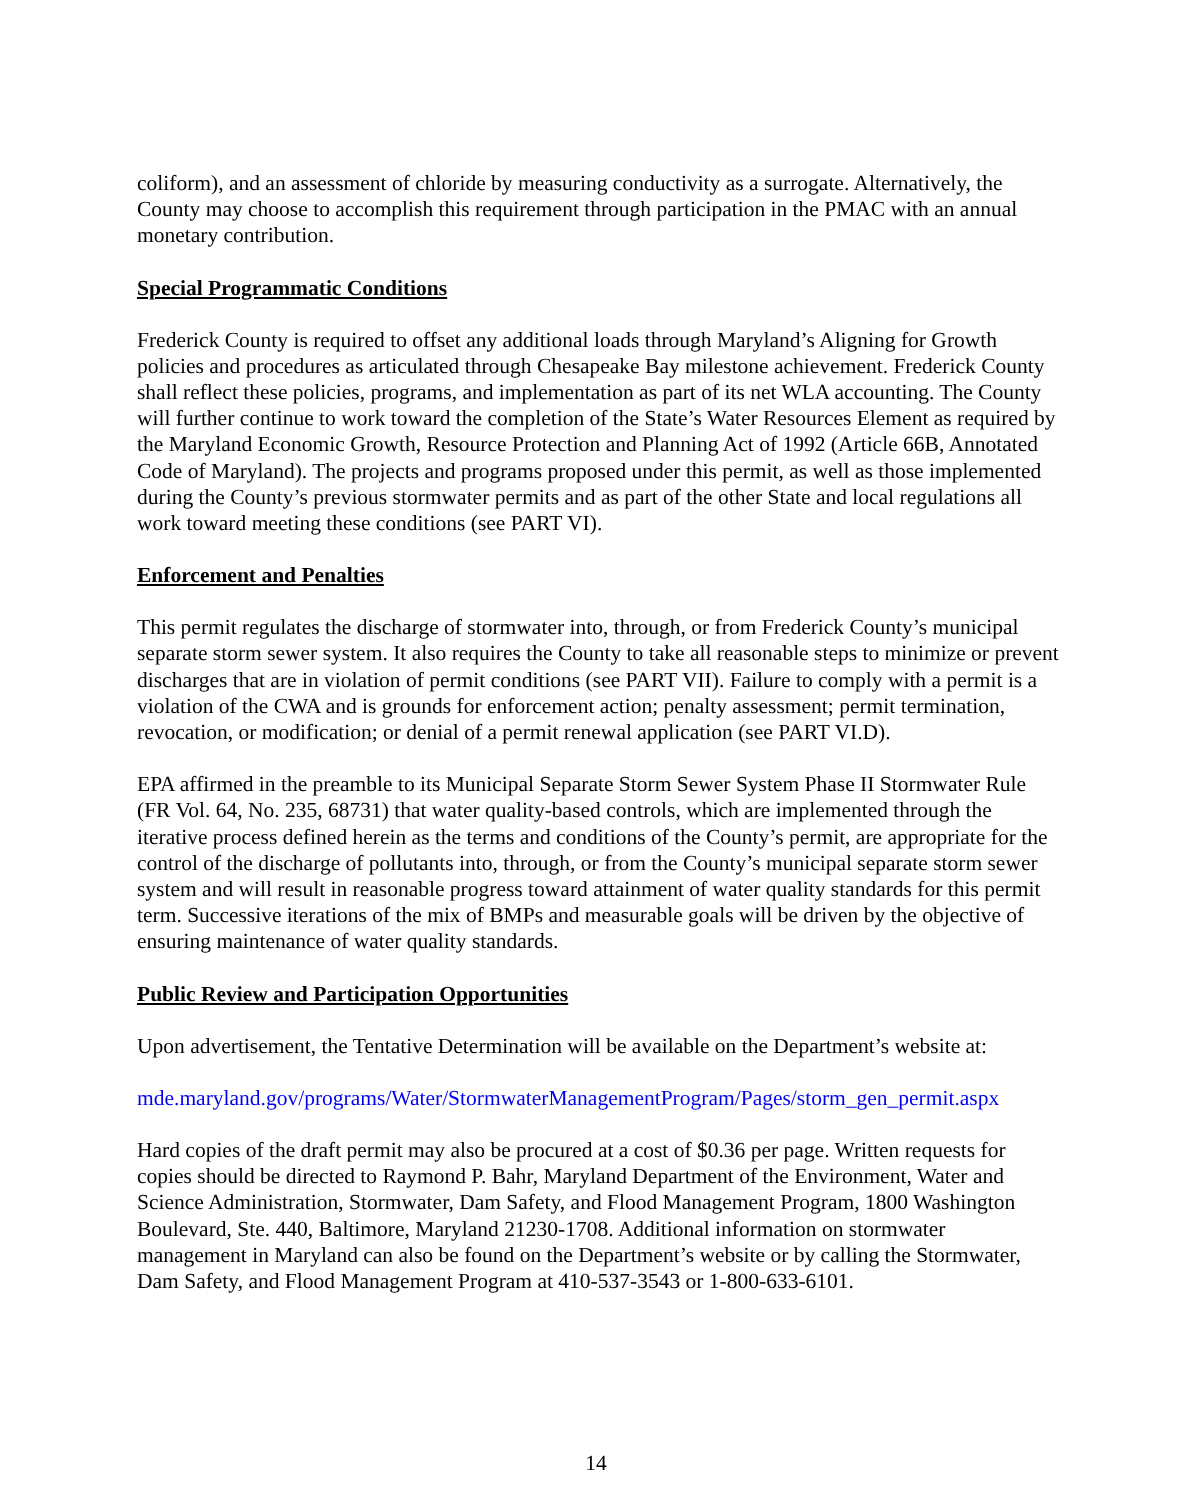coliform), and an assessment of chloride by measuring conductivity as a surrogate. Alternatively, the County may choose to accomplish this requirement through participation in the PMAC with an annual monetary contribution.
Special Programmatic Conditions
Frederick County is required to offset any additional loads through Maryland’s Aligning for Growth policies and procedures as articulated through Chesapeake Bay milestone achievement. Frederick County shall reflect these policies, programs, and implementation as part of its net WLA accounting. The County will further continue to work toward the completion of the State’s Water Resources Element as required by the Maryland Economic Growth, Resource Protection and Planning Act of 1992 (Article 66B, Annotated Code of Maryland). The projects and programs proposed under this permit, as well as those implemented during the County’s previous stormwater permits and as part of the other State and local regulations all work toward meeting these conditions (see PART VI).
Enforcement and Penalties
This permit regulates the discharge of stormwater into, through, or from Frederick County’s municipal separate storm sewer system. It also requires the County to take all reasonable steps to minimize or prevent discharges that are in violation of permit conditions (see PART VII). Failure to comply with a permit is a violation of the CWA and is grounds for enforcement action; penalty assessment; permit termination, revocation, or modification; or denial of a permit renewal application (see PART VI.D).
EPA affirmed in the preamble to its Municipal Separate Storm Sewer System Phase II Stormwater Rule (FR Vol. 64, No. 235, 68731) that water quality-based controls, which are implemented through the iterative process defined herein as the terms and conditions of the County’s permit, are appropriate for the control of the discharge of pollutants into, through, or from the County’s municipal separate storm sewer system and will result in reasonable progress toward attainment of water quality standards for this permit term. Successive iterations of the mix of BMPs and measurable goals will be driven by the objective of ensuring maintenance of water quality standards.
Public Review and Participation Opportunities
Upon advertisement, the Tentative Determination will be available on the Department’s website at:
mde.maryland.gov/programs/Water/StormwaterManagementProgram/Pages/storm_gen_permit.aspx
Hard copies of the draft permit may also be procured at a cost of $0.36 per page. Written requests for copies should be directed to Raymond P. Bahr, Maryland Department of the Environment, Water and Science Administration, Stormwater, Dam Safety, and Flood Management Program, 1800 Washington Boulevard, Ste. 440, Baltimore, Maryland 21230-1708. Additional information on stormwater management in Maryland can also be found on the Department’s website or by calling the Stormwater, Dam Safety, and Flood Management Program at 410-537-3543 or 1-800-633-6101.
14